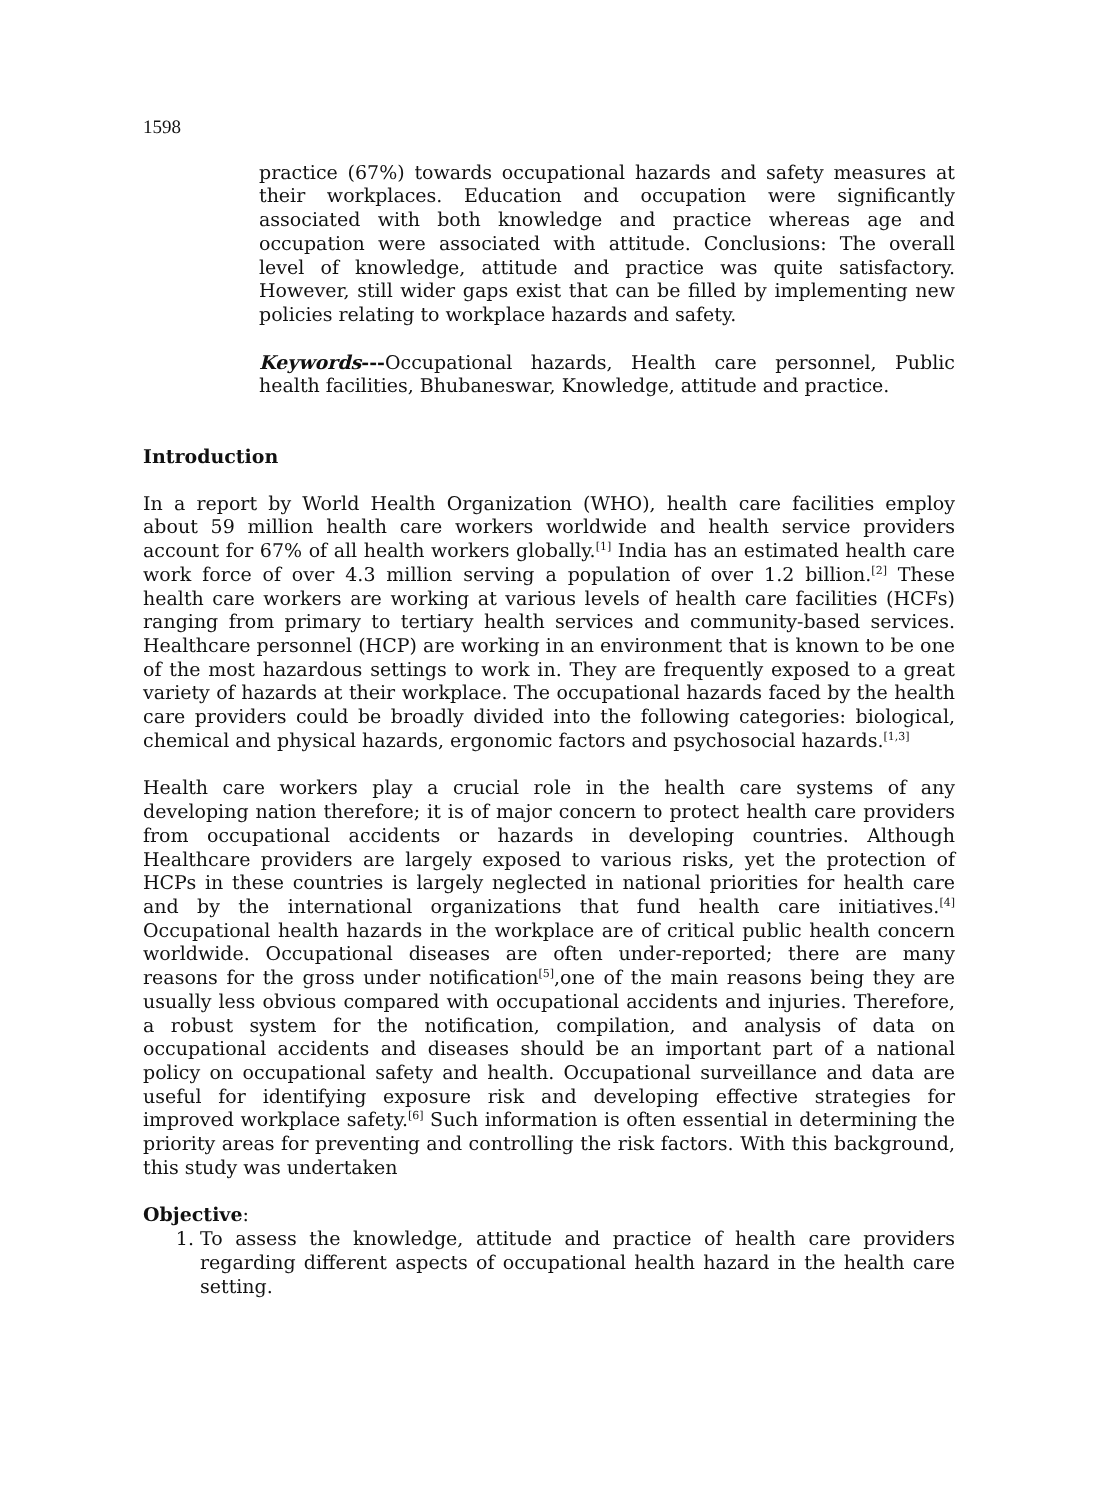1598
practice (67%) towards occupational hazards and safety measures at their workplaces. Education and occupation were significantly associated with both knowledge and practice whereas age and occupation were associated with attitude. Conclusions: The overall level of knowledge, attitude and practice was quite satisfactory. However, still wider gaps exist that can be filled by implementing new policies relating to workplace hazards and safety.
Keywords---Occupational hazards, Health care personnel, Public health facilities, Bhubaneswar, Knowledge, attitude and practice.
Introduction
In a report by World Health Organization (WHO), health care facilities employ about 59 million health care workers worldwide and health service providers account for 67% of all health workers globally.<sup>[1]</sup> India has an estimated health care work force of over 4.3 million serving a population of over 1.2 billion.<sup>[2]</sup> These health care workers are working at various levels of health care facilities (HCFs) ranging from primary to tertiary health services and community-based services. Healthcare personnel (HCP) are working in an environment that is known to be one of the most hazardous settings to work in. They are frequently exposed to a great variety of hazards at their workplace. The occupational hazards faced by the health care providers could be broadly divided into the following categories: biological, chemical and physical hazards, ergonomic factors and psychosocial hazards.<sup>[1,3]</sup>
Health care workers play a crucial role in the health care systems of any developing nation therefore; it is of major concern to protect health care providers from occupational accidents or hazards in developing countries. Although Healthcare providers are largely exposed to various risks, yet the protection of HCPs in these countries is largely neglected in national priorities for health care and by the international organizations that fund health care initiatives.<sup>[4]</sup> Occupational health hazards in the workplace are of critical public health concern worldwide. Occupational diseases are often under-reported; there are many reasons for the gross under notification<sup>[5]</sup>,one of the main reasons being they are usually less obvious compared with occupational accidents and injuries. Therefore, a robust system for the notification, compilation, and analysis of data on occupational accidents and diseases should be an important part of a national policy on occupational safety and health. Occupational surveillance and data are useful for identifying exposure risk and developing effective strategies for improved workplace safety.<sup>[6]</sup> Such information is often essential in determining the priority areas for preventing and controlling the risk factors. With this background, this study was undertaken
Objective:
1. To assess the knowledge, attitude and practice of health care providers regarding different aspects of occupational health hazard in the health care setting.